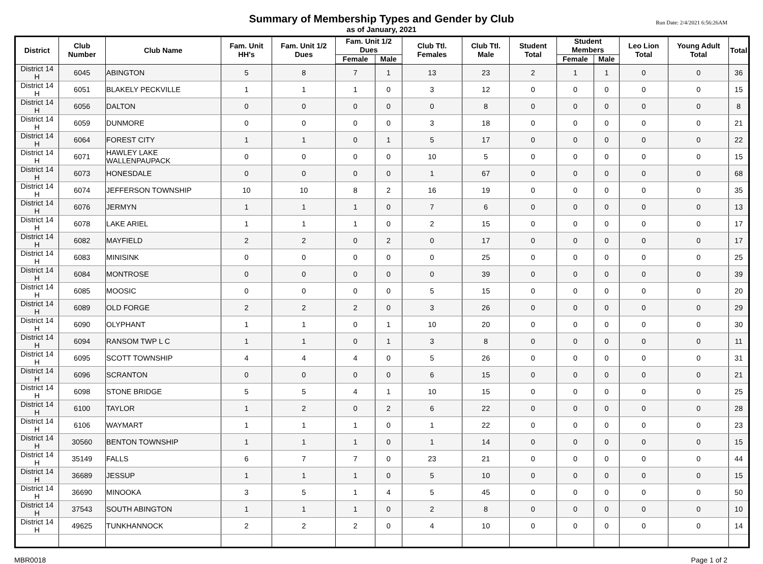Summary of Membership Types and Gender by Club
as of January, 2021
Run Date: 2/4/2021 6:56:26AM
| District | Club Number | Club Name | Fam. Unit HH's | Fam. Unit 1/2 Dues | Fam. Unit 1/2 Dues | | Club Ttl. Females | Club Ttl. Male | Student Total | Student Members | | Leo Lion Total | Young Adult Total | Total |
| --- | --- | --- | --- | --- | --- | --- | --- | --- | --- | --- | --- | --- | --- | --- |
| | | | | | Female | Male | | | | Female | Male | | | |
| District 14 H | 6045 | ABINGTON | 5 | 8 | 7 | 1 | 13 | 23 | 2 | 1 | 1 | 0 | 0 | 36 |
| District 14 H | 6051 | BLAKELY PECKVILLE | 1 | 1 | 1 | 0 | 3 | 12 | 0 | 0 | 0 | 0 | 0 | 15 |
| District 14 H | 6056 | DALTON | 0 | 0 | 0 | 0 | 0 | 8 | 0 | 0 | 0 | 0 | 0 | 8 |
| District 14 H | 6059 | DUNMORE | 0 | 0 | 0 | 0 | 3 | 18 | 0 | 0 | 0 | 0 | 0 | 21 |
| District 14 H | 6064 | FOREST CITY | 1 | 1 | 0 | 1 | 5 | 17 | 0 | 0 | 0 | 0 | 0 | 22 |
| District 14 H | 6071 | HAWLEY LAKE WALLENPAUPACK | 0 | 0 | 0 | 0 | 10 | 5 | 0 | 0 | 0 | 0 | 0 | 15 |
| District 14 H | 6073 | HONESDALE | 0 | 0 | 0 | 0 | 1 | 67 | 0 | 0 | 0 | 0 | 0 | 68 |
| District 14 H | 6074 | JEFFERSON TOWNSHIP | 10 | 10 | 8 | 2 | 16 | 19 | 0 | 0 | 0 | 0 | 0 | 35 |
| District 14 H | 6076 | JERMYN | 1 | 1 | 1 | 0 | 7 | 6 | 0 | 0 | 0 | 0 | 0 | 13 |
| District 14 H | 6078 | LAKE ARIEL | 1 | 1 | 1 | 0 | 2 | 15 | 0 | 0 | 0 | 0 | 0 | 17 |
| District 14 H | 6082 | MAYFIELD | 2 | 2 | 0 | 2 | 0 | 17 | 0 | 0 | 0 | 0 | 0 | 17 |
| District 14 H | 6083 | MINISINK | 0 | 0 | 0 | 0 | 0 | 25 | 0 | 0 | 0 | 0 | 0 | 25 |
| District 14 H | 6084 | MONTROSE | 0 | 0 | 0 | 0 | 0 | 39 | 0 | 0 | 0 | 0 | 0 | 39 |
| District 14 H | 6085 | MOOSIC | 0 | 0 | 0 | 0 | 5 | 15 | 0 | 0 | 0 | 0 | 0 | 20 |
| District 14 H | 6089 | OLD FORGE | 2 | 2 | 2 | 0 | 3 | 26 | 0 | 0 | 0 | 0 | 0 | 29 |
| District 14 H | 6090 | OLYPHANT | 1 | 1 | 0 | 1 | 10 | 20 | 0 | 0 | 0 | 0 | 0 | 30 |
| District 14 H | 6094 | RANSOM TWP L C | 1 | 1 | 0 | 1 | 3 | 8 | 0 | 0 | 0 | 0 | 0 | 11 |
| District 14 H | 6095 | SCOTT TOWNSHIP | 4 | 4 | 4 | 0 | 5 | 26 | 0 | 0 | 0 | 0 | 0 | 31 |
| District 14 H | 6096 | SCRANTON | 0 | 0 | 0 | 0 | 6 | 15 | 0 | 0 | 0 | 0 | 0 | 21 |
| District 14 H | 6098 | STONE BRIDGE | 5 | 5 | 4 | 1 | 10 | 15 | 0 | 0 | 0 | 0 | 0 | 25 |
| District 14 H | 6100 | TAYLOR | 1 | 2 | 0 | 2 | 6 | 22 | 0 | 0 | 0 | 0 | 0 | 28 |
| District 14 H | 6106 | WAYMART | 1 | 1 | 1 | 0 | 1 | 22 | 0 | 0 | 0 | 0 | 0 | 23 |
| District 14 H | 30560 | BENTON TOWNSHIP | 1 | 1 | 1 | 0 | 1 | 14 | 0 | 0 | 0 | 0 | 0 | 15 |
| District 14 H | 35149 | FALLS | 6 | 7 | 7 | 0 | 23 | 21 | 0 | 0 | 0 | 0 | 0 | 44 |
| District 14 H | 36689 | JESSUP | 1 | 1 | 1 | 0 | 5 | 10 | 0 | 0 | 0 | 0 | 0 | 15 |
| District 14 H | 36690 | MINOOKA | 3 | 5 | 1 | 4 | 5 | 45 | 0 | 0 | 0 | 0 | 0 | 50 |
| District 14 H | 37543 | SOUTH ABINGTON | 1 | 1 | 1 | 0 | 2 | 8 | 0 | 0 | 0 | 0 | 0 | 10 |
| District 14 H | 49625 | TUNKHANNOCK | 2 | 2 | 2 | 0 | 4 | 10 | 0 | 0 | 0 | 0 | 0 | 14 |
MBR0018 Page 1 of 2